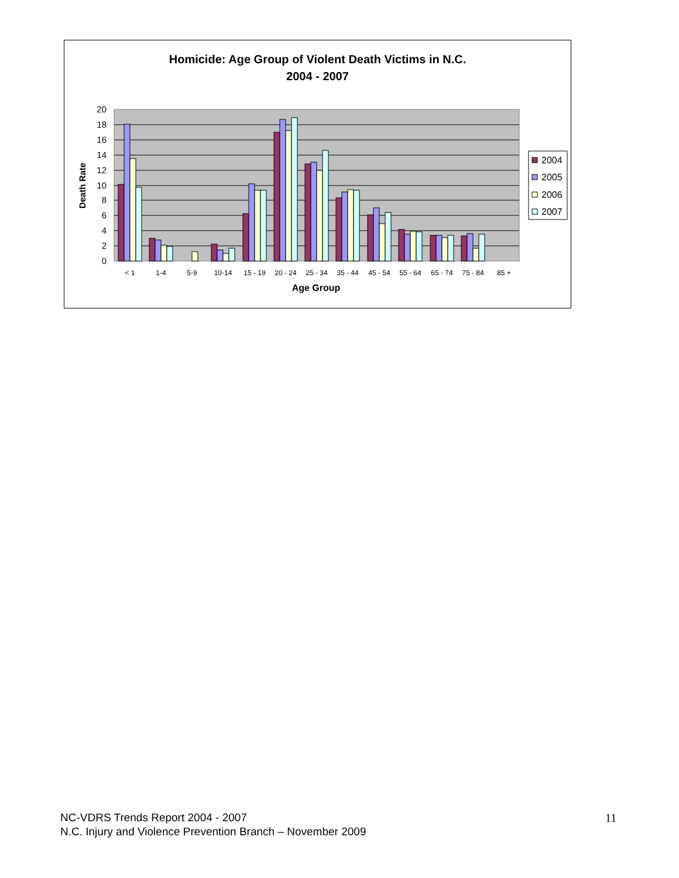Homicide: Age Group of Violent Death Victims in N.C.
2004 - 2007
20
18
16
14
12
10
8
6
4
2
0
Death Rate
< 1
1-4
5-9
10-14
15 - 19
20 - 24
25 - 34
35 - 44
45 - 54
55 - 64
65 - 74
75 - 84
85 +
Age Group
2004
2005
2006
2007
NC-VDRS Trends Report 2004 - 2007
N.C. Injury and Violence Prevention Branch – November 2009
11